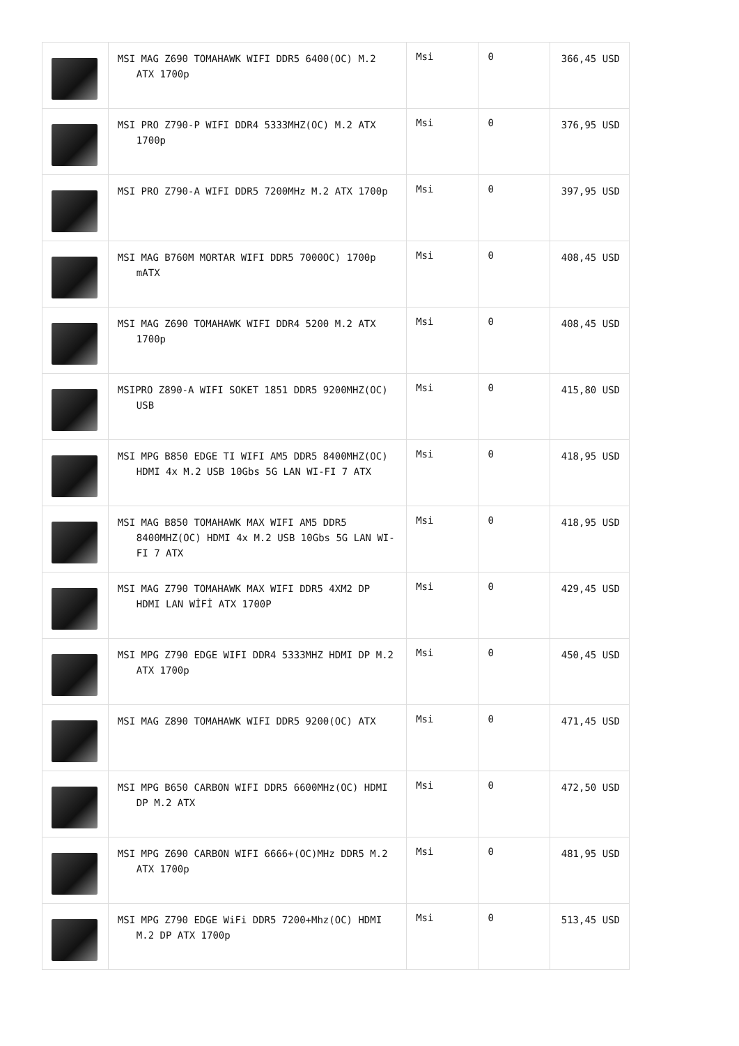| | MSI MAG Z690 TOMAHAWK WIFI DDR5 6400(OC) M.2 ATX 1700p | Msi | 0 | 366,45 USD |
| | MSI PRO Z790-P WIFI DDR4 5333MHZ(OC) M.2 ATX 1700p | Msi | 0 | 376,95 USD |
| | MSI PRO Z790-A WIFI DDR5 7200MHz M.2 ATX 1700p | Msi | 0 | 397,95 USD |
| | MSI MAG B760M MORTAR WIFI DDR5 7000OC) 1700p mATX | Msi | 0 | 408,45 USD |
| | MSI MAG Z690 TOMAHAWK WIFI DDR4 5200 M.2 ATX 1700p | Msi | 0 | 408,45 USD |
| | MSIPRO Z890-A WIFI SOKET 1851 DDR5 9200MHZ(OC) USB | Msi | 0 | 415,80 USD |
| | MSI MPG B850 EDGE TI WIFI AM5 DDR5 8400MHZ(OC) HDMI 4x M.2 USB 10Gbs 5G LAN WI-FI 7 ATX | Msi | 0 | 418,95 USD |
| | MSI MAG B850 TOMAHAWK MAX WIFI AM5 DDR5 8400MHZ(OC) HDMI 4x M.2 USB 10Gbs 5G LAN WI-FI 7 ATX | Msi | 0 | 418,95 USD |
| | MSI MAG Z790 TOMAHAWK MAX WIFI DDR5 4XM2 DP HDMI LAN WİFİ ATX 1700P | Msi | 0 | 429,45 USD |
| | MSI MPG Z790 EDGE WIFI DDR4 5333MHZ HDMI DP M.2 ATX 1700p | Msi | 0 | 450,45 USD |
| | MSI MAG Z890 TOMAHAWK WIFI DDR5 9200(OC) ATX | Msi | 0 | 471,45 USD |
| | MSI MPG B650 CARBON WIFI DDR5 6600MHz(OC) HDMI DP M.2 ATX | Msi | 0 | 472,50 USD |
| | MSI MPG Z690 CARBON WIFI 6666+(OC)MHz DDR5 M.2 ATX 1700p | Msi | 0 | 481,95 USD |
| | MSI MPG Z790 EDGE WiFi DDR5 7200+Mhz(OC) HDMI M.2 DP ATX 1700p | Msi | 0 | 513,45 USD |